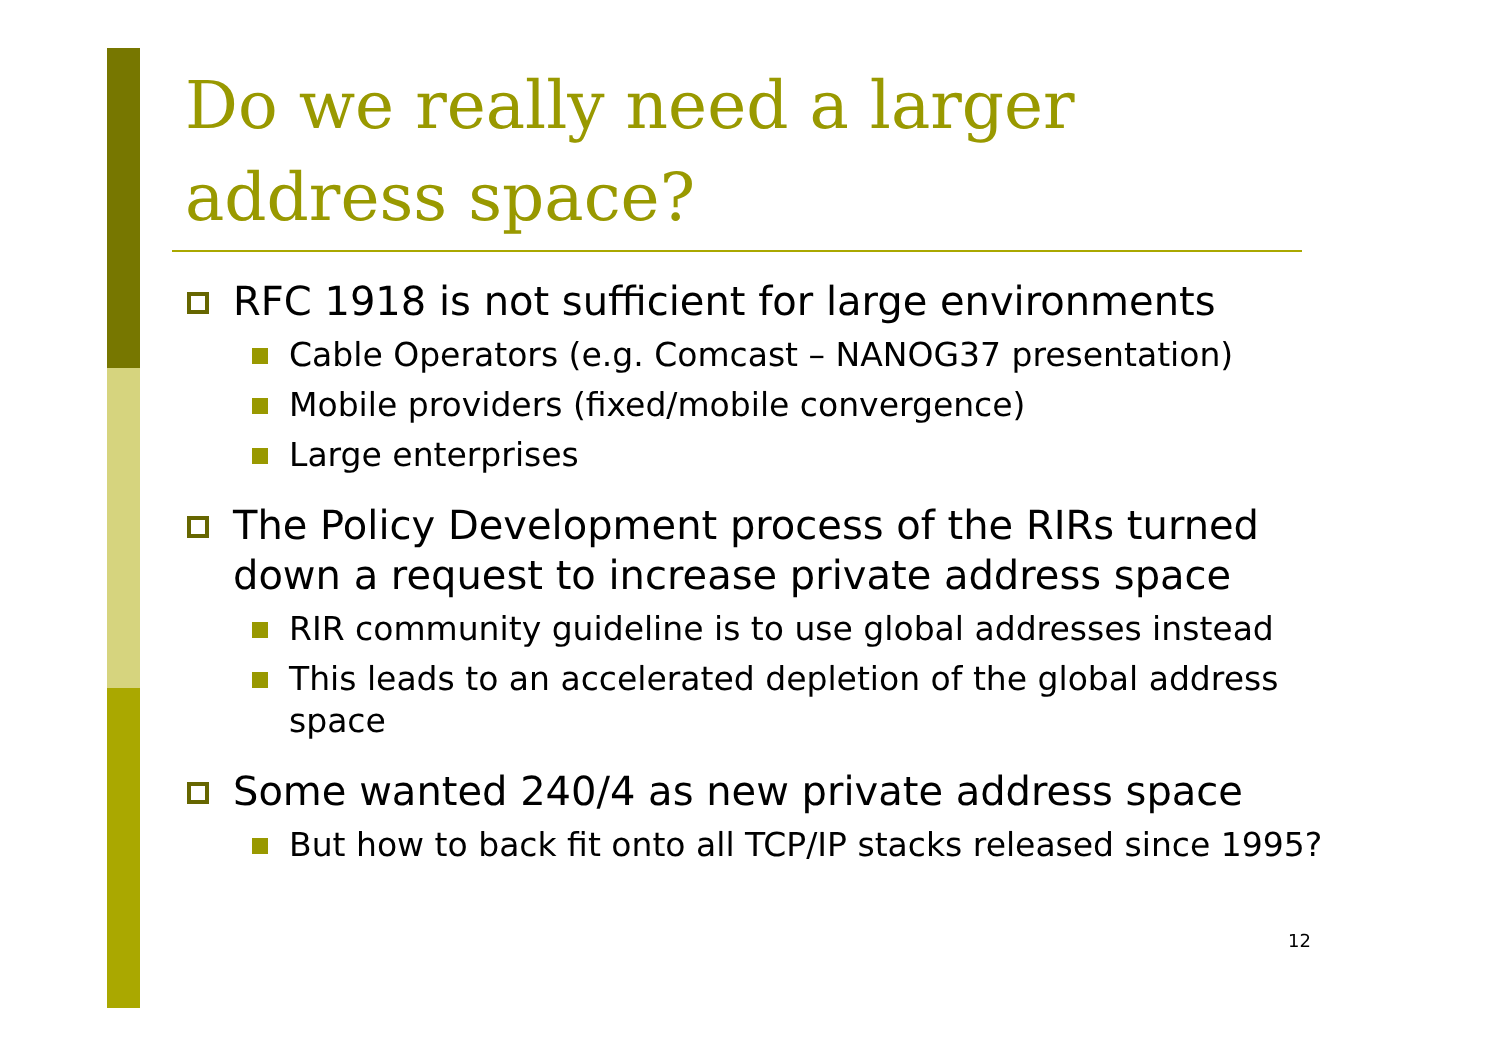Do we really need a larger address space?
RFC 1918 is not sufficient for large environments
Cable Operators (e.g. Comcast – NANOG37 presentation)
Mobile providers (fixed/mobile convergence)
Large enterprises
The Policy Development process of the RIRs turned down a request to increase private address space
RIR community guideline is to use global addresses instead
This leads to an accelerated depletion of the global address space
Some wanted 240/4 as new private address space
But how to back fit onto all TCP/IP stacks released since 1995?
12